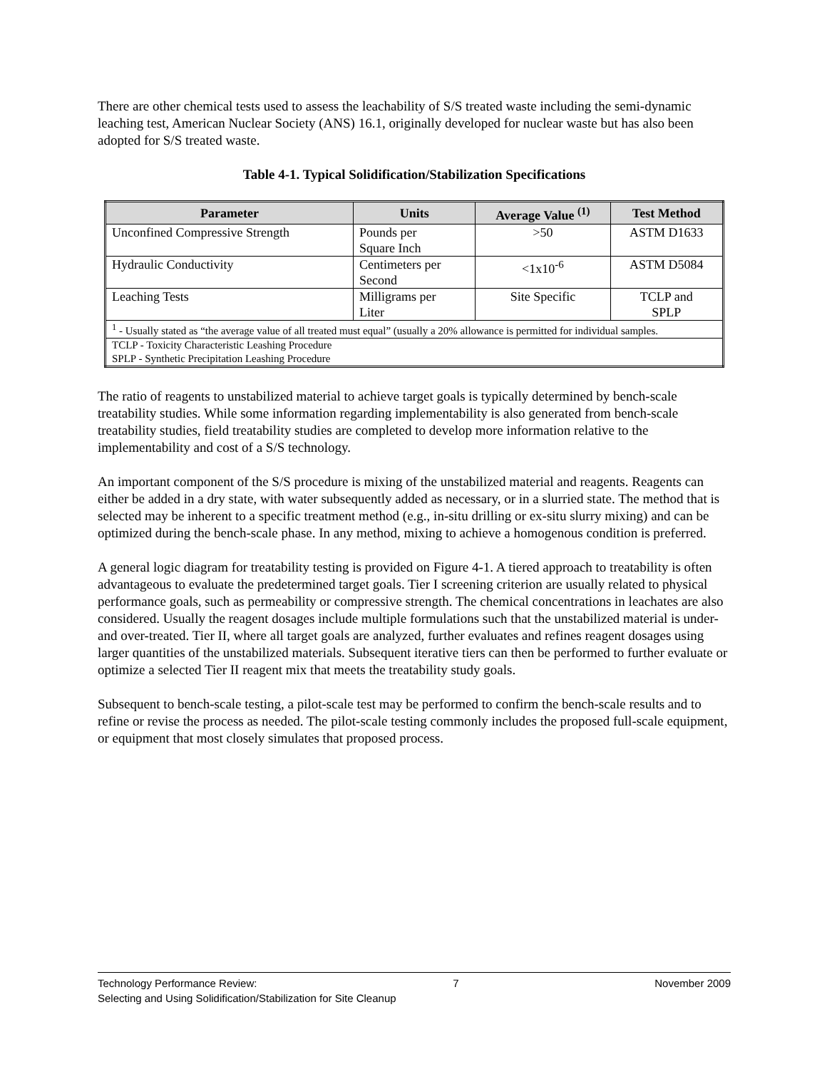There are other chemical tests used to assess the leachability of S/S treated waste including the semi-dynamic leaching test, American Nuclear Society (ANS) 16.1, originally developed for nuclear waste but has also been adopted for S/S treated waste.
Table 4-1. Typical Solidification/Stabilization Specifications
| Parameter | Units | Average Value <sup>(1)</sup> | Test Method |
| --- | --- | --- | --- |
| Unconfined Compressive Strength | Pounds per Square Inch | >50 | ASTM D1633 |
| Hydraulic Conductivity | Centimeters per Second | <1x10<sup>-6</sup> | ASTM D5084 |
| Leaching Tests | Milligrams per Liter | Site Specific | TCLP and SPLP |
| <sup>1</sup> - Usually stated as “the average value of all treated must equal” (usually a 20% allowance is permitted for individual samples. | | | |
| TCLP - Toxicity Characteristic Leashing Procedure SPLP - Synthetic Precipitation Leashing Procedure | | | |
The ratio of reagents to unstabilized material to achieve target goals is typically determined by bench-scale treatability studies. While some information regarding implementability is also generated from bench-scale treatability studies, field treatability studies are completed to develop more information relative to the implementability and cost of a S/S technology.
An important component of the S/S procedure is mixing of the unstabilized material and reagents. Reagents can either be added in a dry state, with water subsequently added as necessary, or in a slurried state. The method that is selected may be inherent to a specific treatment method (e.g., in-situ drilling or ex-situ slurry mixing) and can be optimized during the bench-scale phase. In any method, mixing to achieve a homogenous condition is preferred.
A general logic diagram for treatability testing is provided on Figure 4-1. A tiered approach to treatability is often advantageous to evaluate the predetermined target goals. Tier I screening criterion are usually related to physical performance goals, such as permeability or compressive strength. The chemical concentrations in leachates are also considered. Usually the reagent dosages include multiple formulations such that the unstabilized material is under- and over-treated. Tier II, where all target goals are analyzed, further evaluates and refines reagent dosages using larger quantities of the unstabilized materials. Subsequent iterative tiers can then be performed to further evaluate or optimize a selected Tier II reagent mix that meets the treatability study goals.
Subsequent to bench-scale testing, a pilot-scale test may be performed to confirm the bench-scale results and to refine or revise the process as needed. The pilot-scale testing commonly includes the proposed full-scale equipment, or equipment that most closely simulates that proposed process.
Technology Performance Review: 7 November 2009
Selecting and Using Solidification/Stabilization for Site Cleanup